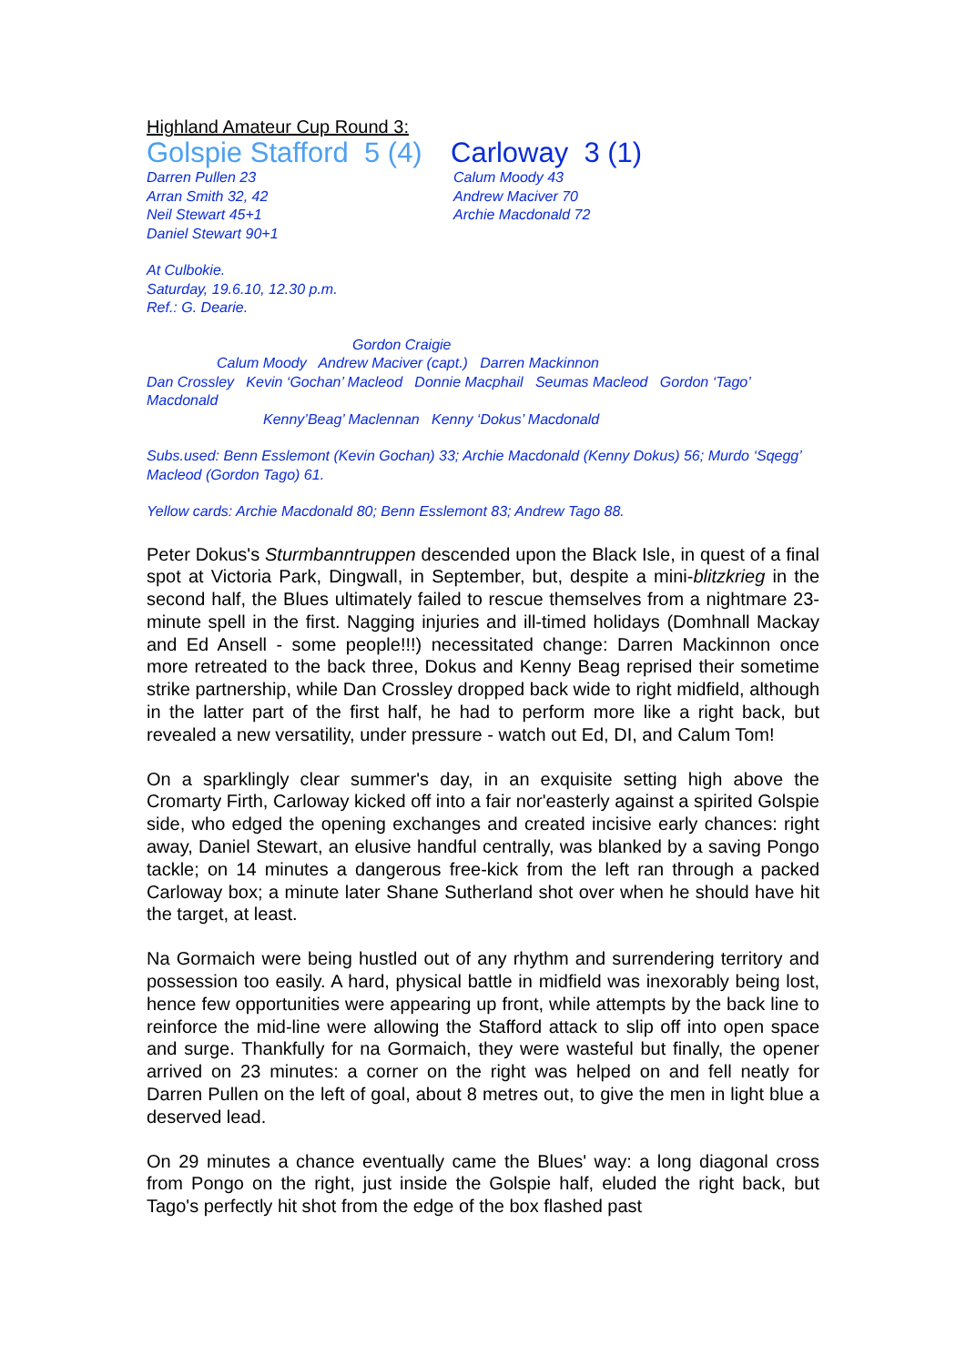Highland Amateur Cup Round 3:
Golspie Stafford 5 (4)
Carloway 3 (1)
Darren Pullen 23
Arran Smith 32, 42
Neil Stewart 45+1
Daniel Stewart 90+1
Calum Moody 43
Andrew Maciver 70
Archie Macdonald 72
At Culbokie.
Saturday, 19.6.10, 12.30 p.m.
Ref.: G. Dearie.
Gordon Craigie
Calum Moody Andrew Maciver (capt.) Darren Mackinnon
Dan Crossley Kevin ‘Gochan’ Macleod Donnie Macphail Seumas Macleod Gordon ‘Tago’ Macdonald
Kenny’Beag’ Maclennan Kenny ‘Dokus’ Macdonald
Subs.used: Benn Esslemont (Kevin Gochan) 33; Archie Macdonald (Kenny Dokus) 56; Murdo ‘Sqegg’ Macleod (Gordon Tago) 61.
Yellow cards: Archie Macdonald 80; Benn Esslemont 83; Andrew Tago 88.
Peter Dokus's Sturmbanntruppen descended upon the Black Isle, in quest of a final spot at Victoria Park, Dingwall, in September, but, despite a mini-blitzkrieg in the second half, the Blues ultimately failed to rescue themselves from a nightmare 23-minute spell in the first. Nagging injuries and ill-timed holidays (Domhnall Mackay and Ed Ansell - some people!!!) necessitated change: Darren Mackinnon once more retreated to the back three, Dokus and Kenny Beag reprised their sometime strike partnership, while Dan Crossley dropped back wide to right midfield, although in the latter part of the first half, he had to perform more like a right back, but revealed a new versatility, under pressure - watch out Ed, DI, and Calum Tom!
On a sparklingly clear summer's day, in an exquisite setting high above the Cromarty Firth, Carloway kicked off into a fair nor'easterly against a spirited Golspie side, who edged the opening exchanges and created incisive early chances: right away, Daniel Stewart, an elusive handful centrally, was blanked by a saving Pongo tackle; on 14 minutes a dangerous free-kick from the left ran through a packed Carloway box; a minute later Shane Sutherland shot over when he should have hit the target, at least.
Na Gormaich were being hustled out of any rhythm and surrendering territory and possession too easily. A hard, physical battle in midfield was inexorably being lost, hence few opportunities were appearing up front, while attempts by the back line to reinforce the mid-line were allowing the Stafford attack to slip off into open space and surge. Thankfully for na Gormaich, they were wasteful but finally, the opener arrived on 23 minutes: a corner on the right was helped on and fell neatly for Darren Pullen on the left of goal, about 8 metres out, to give the men in light blue a deserved lead.
On 29 minutes a chance eventually came the Blues' way: a long diagonal cross from Pongo on the right, just inside the Golspie half, eluded the right back, but Tago's perfectly hit shot from the edge of the box flashed past